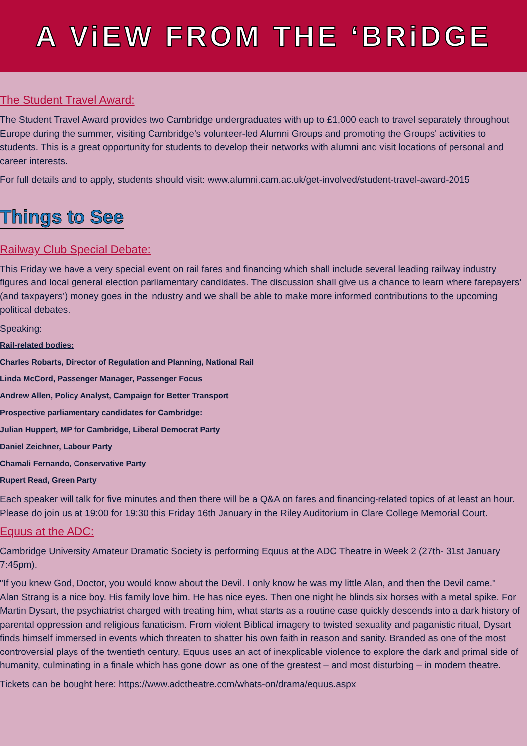A ViEW FROM THE ‘BRiDGE
The Student Travel Award:
The Student Travel Award provides two Cambridge undergraduates with up to £1,000 each to travel separately throughout Europe during the summer, visiting Cambridge’s volunteer-led Alumni Groups and promoting the Groups' activities to students. This is a great opportunity for students to develop their networks with alumni and visit locations of personal and career interests.
For full details and to apply, students should visit: www.alumni.cam.ac.uk/get-involved/student-travel-award-2015
Things to See
Railway Club Special Debate:
This Friday we have a very special event on rail fares and financing which shall include several leading railway industry figures and local general election parliamentary candidates. The discussion shall give us a chance to learn where farepayers’ (and taxpayers’) money goes in the industry and we shall be able to make more informed contributions to the upcoming political debates.
Speaking:
Rail-related bodies:
Charles Robarts, Director of Regulation and Planning, National Rail
Linda McCord, Passenger Manager, Passenger Focus
Andrew Allen, Policy Analyst, Campaign for Better Transport
Prospective parliamentary candidates for Cambridge:
Julian Huppert, MP for Cambridge, Liberal Democrat Party
Daniel Zeichner, Labour Party
Chamali Fernando, Conservative Party
Rupert Read, Green Party
Each speaker will talk for five minutes and then there will be a Q&A on fares and financing-related topics of at least an hour. Please do join us at 19:00 for 19:30 this Friday 16th January in the Riley Auditorium in Clare College Memorial Court.
Equus at the ADC:
Cambridge University Amateur Dramatic Society is performing Equus at the ADC Theatre in Week 2 (27th- 31st January 7:45pm).
"If you knew God, Doctor, you would know about the Devil. I only know he was my little Alan, and then the Devil came."
Alan Strang is a nice boy. His family love him. He has nice eyes. Then one night he blinds six horses with a metal spike. For Martin Dysart, the psychiatrist charged with treating him, what starts as a routine case quickly descends into a dark history of parental oppression and religious fanaticism. From violent Biblical imagery to twisted sexuality and paganistic ritual, Dysart finds himself immersed in events which threaten to shatter his own faith in reason and sanity. Branded as one of the most controversial plays of the twentieth century, Equus uses an act of inexplicable violence to explore the dark and primal side of humanity, culminating in a finale which has gone down as one of the greatest – and most disturbing – in modern theatre.
Tickets can be bought here: https://www.adctheatre.com/whats-on/drama/equus.aspx